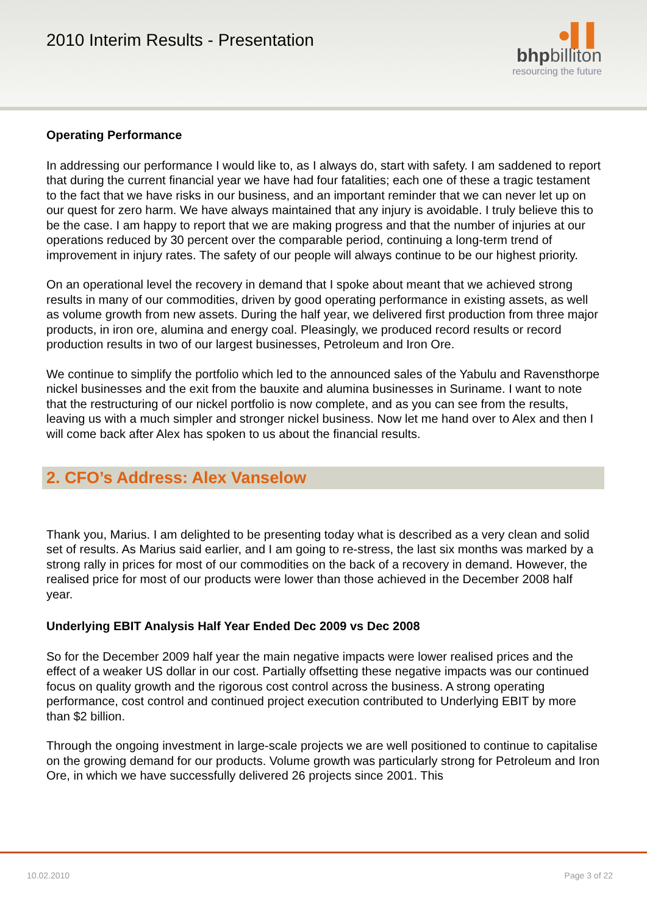2010 Interim Results - Presentation
●▌▌
bhpbilliton
resourcing the future
Operating Performance
In addressing our performance I would like to, as I always do, start with safety. I am saddened to report that during the current financial year we have had four fatalities; each one of these a tragic testament to the fact that we have risks in our business, and an important reminder that we can never let up on our quest for zero harm. We have always maintained that any injury is avoidable. I truly believe this to be the case. I am happy to report that we are making progress and that the number of injuries at our operations reduced by 30 percent over the comparable period, continuing a long-term trend of improvement in injury rates. The safety of our people will always continue to be our highest priority.
On an operational level the recovery in demand that I spoke about meant that we achieved strong results in many of our commodities, driven by good operating performance in existing assets, as well as volume growth from new assets. During the half year, we delivered first production from three major products, in iron ore, alumina and energy coal. Pleasingly, we produced record results or record production results in two of our largest businesses, Petroleum and Iron Ore.
We continue to simplify the portfolio which led to the announced sales of the Yabulu and Ravensthorpe nickel businesses and the exit from the bauxite and alumina businesses in Suriname. I want to note that the restructuring of our nickel portfolio is now complete, and as you can see from the results, leaving us with a much simpler and stronger nickel business. Now let me hand over to Alex and then I will come back after Alex has spoken to us about the financial results.
2. CFO’s Address: Alex Vanselow
Thank you, Marius. I am delighted to be presenting today what is described as a very clean and solid set of results. As Marius said earlier, and I am going to re-stress, the last six months was marked by a strong rally in prices for most of our commodities on the back of a recovery in demand. However, the realised price for most of our products were lower than those achieved in the December 2008 half year.
Underlying EBIT Analysis Half Year Ended Dec 2009 vs Dec 2008
So for the December 2009 half year the main negative impacts were lower realised prices and the effect of a weaker US dollar in our cost. Partially offsetting these negative impacts was our continued focus on quality growth and the rigorous cost control across the business. A strong operating performance, cost control and continued project execution contributed to Underlying EBIT by more than $2 billion.
Through the ongoing investment in large-scale projects we are well positioned to continue to capitalise on the growing demand for our products. Volume growth was particularly strong for Petroleum and Iron Ore, in which we have successfully delivered 26 projects since 2001. This
10.02.2010 Page 3 of 22